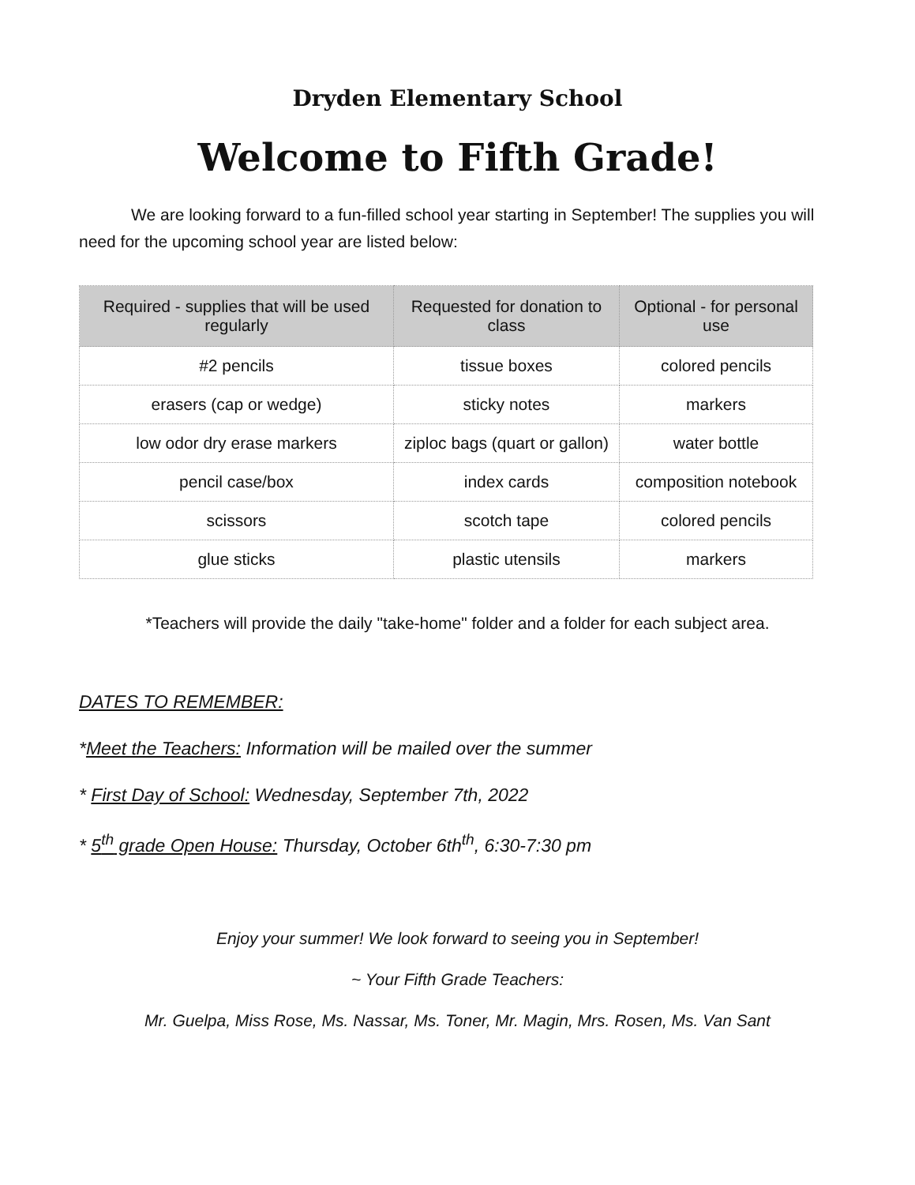Dryden Elementary School
Welcome to Fifth Grade!
We are looking forward to a fun-filled school year starting in September! The supplies you will need for the upcoming school year are listed below:
| Required - supplies that will be used regularly | Requested for donation to class | Optional - for personal use |
| --- | --- | --- |
| #2 pencils | tissue boxes | colored pencils |
| erasers (cap or wedge) | sticky notes | markers |
| low odor dry erase markers | ziploc bags (quart or gallon) | water bottle |
| pencil case/box | index cards | composition notebook |
| scissors | scotch tape | colored pencils |
| glue sticks | plastic utensils | markers |
*Teachers will provide the daily "take-home" folder and a folder for each subject area.
DATES TO REMEMBER:
*Meet the Teachers: Information will be mailed over the summer
* First Day of School: Wednesday, September 7th, 2022
* 5<sup>th</sup> grade Open House: Thursday, October 6th<sup>th</sup>, 6:30-7:30 pm
Enjoy your summer! We look forward to seeing you in September!
~ Your Fifth Grade Teachers:
Mr. Guelpa, Miss Rose, Ms. Nassar, Ms. Toner, Mr. Magin, Mrs. Rosen, Ms. Van Sant